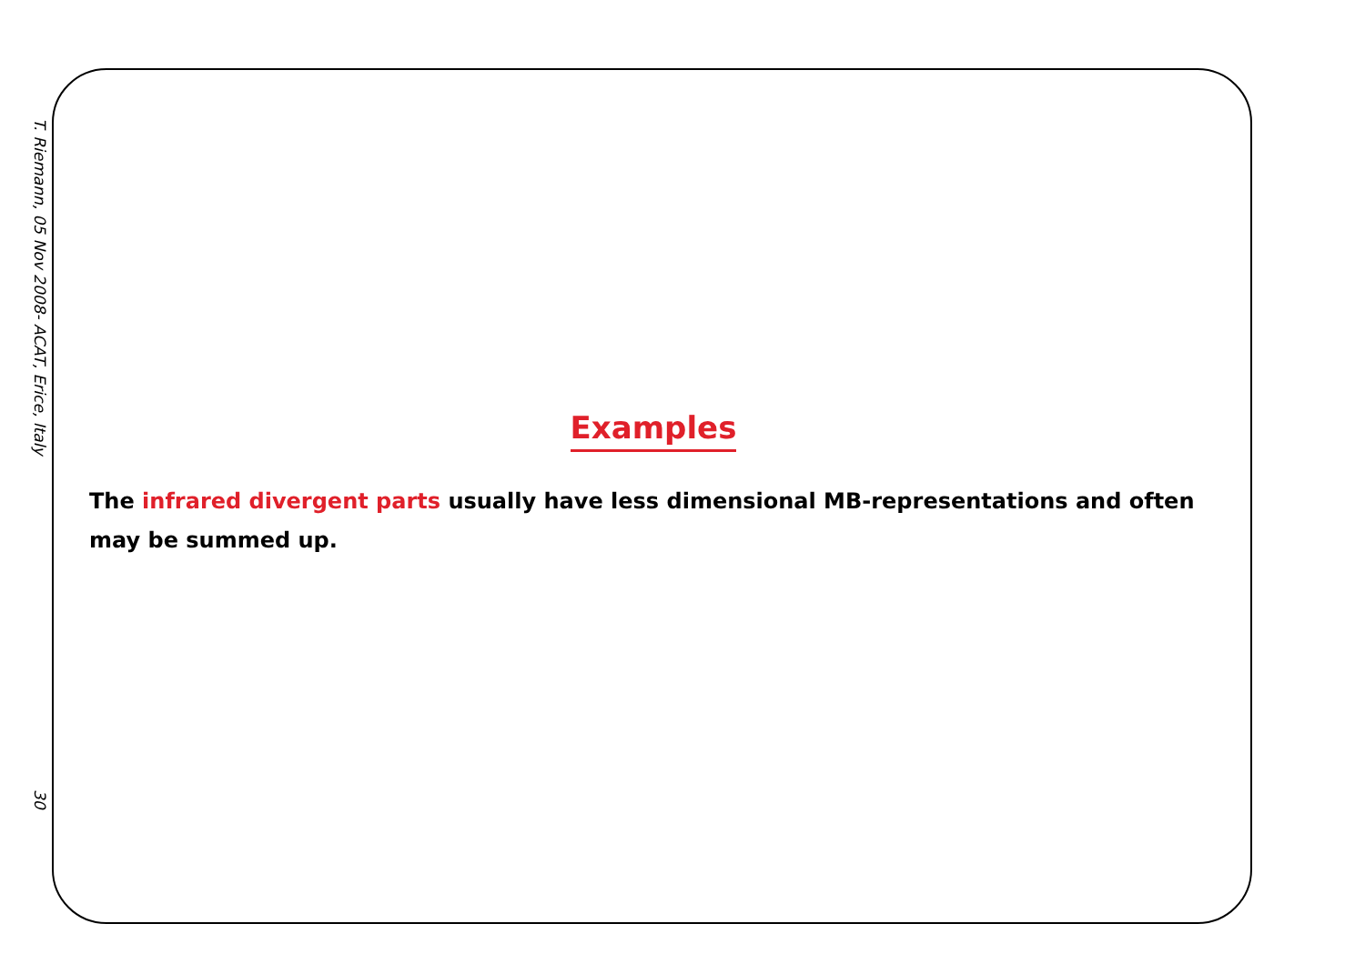T. Riemann, 05 Nov 2008- ACAT, Erice, Italy 30
Examples
The infrared divergent parts usually have less dimensional MB-representations and often may be summed up.